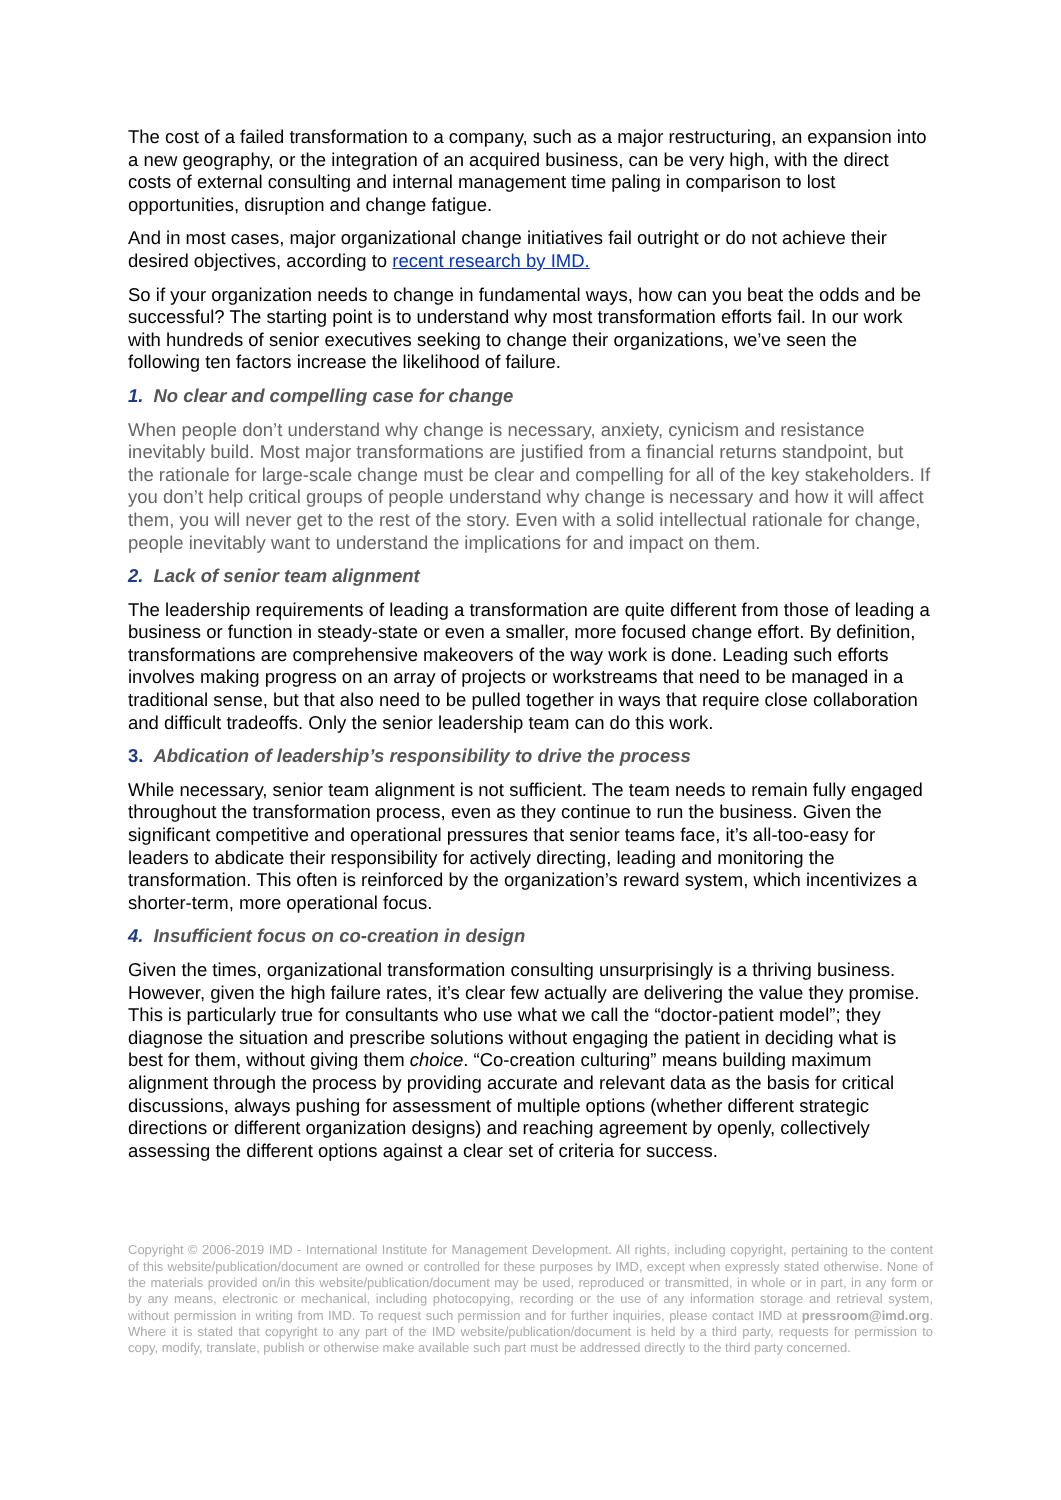The cost of a failed transformation to a company, such as a major restructuring, an expansion into a new geography, or the integration of an acquired business, can be very high, with the direct costs of external consulting and internal management time paling in comparison to lost opportunities, disruption and change fatigue.
And in most cases, major organizational change initiatives fail outright or do not achieve their desired objectives, according to recent research by IMD.
So if your organization needs to change in fundamental ways, how can you beat the odds and be successful? The starting point is to understand why most transformation efforts fail. In our work with hundreds of senior executives seeking to change their organizations, we’ve seen the following ten factors increase the likelihood of failure.
1. No clear and compelling case for change
When people don’t understand why change is necessary, anxiety, cynicism and resistance inevitably build. Most major transformations are justified from a financial returns standpoint, but the rationale for large-scale change must be clear and compelling for all of the key stakeholders. If you don’t help critical groups of people understand why change is necessary and how it will affect them, you will never get to the rest of the story. Even with a solid intellectual rationale for change, people inevitably want to understand the implications for and impact on them.
2. Lack of senior team alignment
The leadership requirements of leading a transformation are quite different from those of leading a business or function in steady-state or even a smaller, more focused change effort. By definition, transformations are comprehensive makeovers of the way work is done. Leading such efforts involves making progress on an array of projects or workstreams that need to be managed in a traditional sense, but that also need to be pulled together in ways that require close collaboration and difficult tradeoffs. Only the senior leadership team can do this work.
3. Abdication of leadership’s responsibility to drive the process
While necessary, senior team alignment is not sufficient. The team needs to remain fully engaged throughout the transformation process, even as they continue to run the business. Given the significant competitive and operational pressures that senior teams face, it’s all-too-easy for leaders to abdicate their responsibility for actively directing, leading and monitoring the transformation. This often is reinforced by the organization’s reward system, which incentivizes a shorter-term, more operational focus.
4. Insufficient focus on co-creation in design
Given the times, organizational transformation consulting unsurprisingly is a thriving business. However, given the high failure rates, it’s clear few actually are delivering the value they promise. This is particularly true for consultants who use what we call the “doctor-patient model”; they diagnose the situation and prescribe solutions without engaging the patient in deciding what is best for them, without giving them choice. “Co-creation culturing” means building maximum alignment through the process by providing accurate and relevant data as the basis for critical discussions, always pushing for assessment of multiple options (whether different strategic directions or different organization designs) and reaching agreement by openly, collectively assessing the different options against a clear set of criteria for success.
Copyright © 2006-2019 IMD - International Institute for Management Development. All rights, including copyright, pertaining to the content of this website/publication/document are owned or controlled for these purposes by IMD, except when expressly stated otherwise. None of the materials provided on/in this website/publication/document may be used, reproduced or transmitted, in whole or in part, in any form or by any means, electronic or mechanical, including photocopying, recording or the use of any information storage and retrieval system, without permission in writing from IMD. To request such permission and for further inquiries, please contact IMD at pressroom@imd.org. Where it is stated that copyright to any part of the IMD website/publication/document is held by a third party, requests for permission to copy, modify, translate, publish or otherwise make available such part must be addressed directly to the third party concerned.